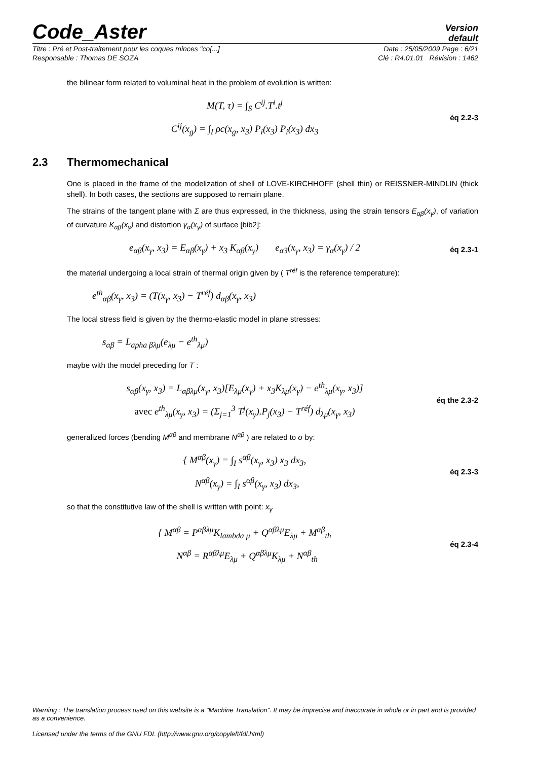Code_Aster
Version
default
Titre : Pré et Post-traitement pour les coques minces "co[...] Date : 25/05/2009 Page : 6/21
Responsable : Thomas DE SOZA Clé : R4.01.01 Révision : 1462
the bilinear form related to voluminal heat in the problem of evolution is written:
M(T, τ) = ∫<sub>S</sub> C<sup>ij</sup>.T<sup>i</sup>.t<sup>j</sup>
C<sup>ij</sup>(x<sub>g</sub>) = ∫<sub>I</sub> ρc(x<sub>g</sub>, x<sub>3</sub>) P<sub>i</sub>(x<sub>3</sub>) P<sub>i</sub>(x<sub>3</sub>) dx<sub>3</sub>
éq 2.2-3
2.3 Thermomechanical
One is placed in the frame of the modelization of shell of LOVE-KIRCHHOFF (shell thin) or REISSNER-MINDLIN (thick shell). In both cases, the sections are supposed to remain plane.
The strains of the tangent plane with Σ are thus expressed, in the thickness, using the strain tensors E<sub>αβ</sub>(x<sub>γ</sub>), of variation of curvature K<sub>αβ</sub>(x<sub>γ</sub>) and distortion γ<sub>α</sub>(x<sub>γ</sub>) of surface [bib2]:
e<sub>αβ</sub>(x<sub>γ</sub>, x<sub>3</sub>) = E<sub>αβ</sub>(x<sub>γ</sub>) + x<sub>3</sub> K<sub>αβ</sub>(x<sub>γ</sub>) e<sub>α3</sub>(x<sub>γ</sub>, x<sub>3</sub>) = γ<sub>α</sub>(x<sub>γ</sub>) / 2
éq 2.3-1
the material undergoing a local strain of thermal origin given by ( T<sup>réf</sup> is the reference temperature):
e<sup>th</sup><sub>αβ</sub>(x<sub>γ</sub>, x<sub>3</sub>) = (T(x<sub>γ</sub>, x<sub>3</sub>) − T<sup>réf</sup>) d<sub>αβ</sub>(x<sub>γ</sub>, x<sub>3</sub>)
The local stress field is given by the thermo-elastic model in plane stresses:
s<sub>αβ</sub> = L<sub>apha βλμ</sub>(e<sub>λμ</sub> − e<sup>th</sup><sub>λμ</sub>)
maybe with the model preceding for T :
s<sub>αβ</sub>(x<sub>γ</sub>, x<sub>3</sub>) = L<sub>αβλμ</sub>(x<sub>γ</sub>, x<sub>3</sub>)[E<sub>λμ</sub>(x<sub>γ</sub>) + x<sub>3</sub>K<sub>λμ</sub>(x<sub>γ</sub>) − e<sup>th</sup><sub>λμ</sub>(x<sub>γ</sub>, x<sub>3</sub>)]
avec e<sup>th</sup><sub>λμ</sub>(x<sub>γ</sub>, x<sub>3</sub>) = (Σ<sub>j=1</sub><sup>3</sup> T<sup>j</sup>(x<sub>γ</sub>).P<sub>j</sub>(x<sub>3</sub>) − T<sup>réf</sup>) d<sub>λμ</sub>(x<sub>γ</sub>, x<sub>3</sub>)
éq the 2.3-2
generalized forces (bending M<sup>αβ</sup> and membrane N<sup>αβ</sup> ) are related to σ by:
{ M<sup>αβ</sup>(x<sub>γ</sub>) = ∫<sub>I</sub> s<sup>αβ</sup>(x<sub>γ</sub>, x<sub>3</sub>) x<sub>3</sub> dx<sub>3</sub>,
N<sup>αβ</sup>(x<sub>γ</sub>) = ∫<sub>I</sub> s<sup>αβ</sup>(x<sub>γ</sub>, x<sub>3</sub>) dx<sub>3</sub>,
éq 2.3-3
so that the constitutive law of the shell is written with point: x<sub>γ</sub>
{ M<sup>αβ</sup> = P<sup>αβλμ</sup>K<sub>lambda μ</sub> + Q<sup>αβλμ</sup>E<sub>λμ</sub> + M<sup>αβ</sup><sub>th</sub>
N<sup>αβ</sup> = R<sup>αβλμ</sup>E<sub>λμ</sub> + Q<sup>αβλμ</sup>K<sub>λμ</sub> + N<sup>αβ</sup><sub>th</sub>
éq 2.3-4
Warning : The translation process used on this website is a "Machine Translation". It may be imprecise and inaccurate in whole or in part and is provided as a convenience.
Licensed under the terms of the GNU FDL (http://www.gnu.org/copyleft/fdl.html)